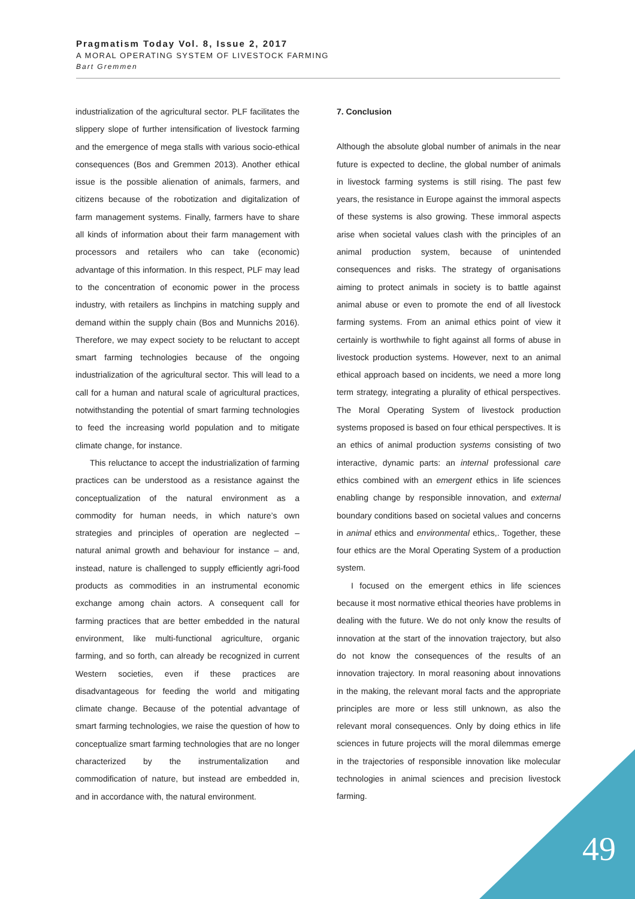Pragmatism Today Vol. 8, Issue 2, 2017
A MORAL OPERATING SYSTEM OF LIVESTOCK FARMING
Bart Gremmen
industrialization of the agricultural sector. PLF facilitates the slippery slope of further intensification of livestock farming and the emergence of mega stalls with various socio-ethical consequences (Bos and Gremmen 2013). Another ethical issue is the possible alienation of animals, farmers, and citizens because of the robotization and digitalization of farm management systems. Finally, farmers have to share all kinds of information about their farm management with processors and retailers who can take (economic) advantage of this information. In this respect, PLF may lead to the concentration of economic power in the process industry, with retailers as linchpins in matching supply and demand within the supply chain (Bos and Munnichs 2016). Therefore, we may expect society to be reluctant to accept smart farming technologies because of the ongoing industrialization of the agricultural sector. This will lead to a call for a human and natural scale of agricultural practices, notwithstanding the potential of smart farming technologies to feed the increasing world population and to mitigate climate change, for instance.
This reluctance to accept the industrialization of farming practices can be understood as a resistance against the conceptualization of the natural environment as a commodity for human needs, in which nature’s own strategies and principles of operation are neglected – natural animal growth and behaviour for instance – and, instead, nature is challenged to supply efficiently agri-food products as commodities in an instrumental economic exchange among chain actors. A consequent call for farming practices that are better embedded in the natural environment, like multi-functional agriculture, organic farming, and so forth, can already be recognized in current Western societies, even if these practices are disadvantageous for feeding the world and mitigating climate change. Because of the potential advantage of smart farming technologies, we raise the question of how to conceptualize smart farming technologies that are no longer characterized by the instrumentalization and commodification of nature, but instead are embedded in, and in accordance with, the natural environment.
7. Conclusion
Although the absolute global number of animals in the near future is expected to decline, the global number of animals in livestock farming systems is still rising. The past few years, the resistance in Europe against the immoral aspects of these systems is also growing. These immoral aspects arise when societal values clash with the principles of an animal production system, because of unintended consequences and risks. The strategy of organisations aiming to protect animals in society is to battle against animal abuse or even to promote the end of all livestock farming systems. From an animal ethics point of view it certainly is worthwhile to fight against all forms of abuse in livestock production systems. However, next to an animal ethical approach based on incidents, we need a more long term strategy, integrating a plurality of ethical perspectives. The Moral Operating System of livestock production systems proposed is based on four ethical perspectives. It is an ethics of animal production systems consisting of two interactive, dynamic parts: an internal professional care ethics combined with an emergent ethics in life sciences enabling change by responsible innovation, and external boundary conditions based on societal values and concerns in animal ethics and environmental ethics,. Together, these four ethics are the Moral Operating System of a production system.
I focused on the emergent ethics in life sciences because it most normative ethical theories have problems in dealing with the future. We do not only know the results of innovation at the start of the innovation trajectory, but also do not know the consequences of the results of an innovation trajectory. In moral reasoning about innovations in the making, the relevant moral facts and the appropriate principles are more or less still unknown, as also the relevant moral consequences. Only by doing ethics in life sciences in future projects will the moral dilemmas emerge in the trajectories of responsible innovation like molecular technologies in animal sciences and precision livestock farming.
49